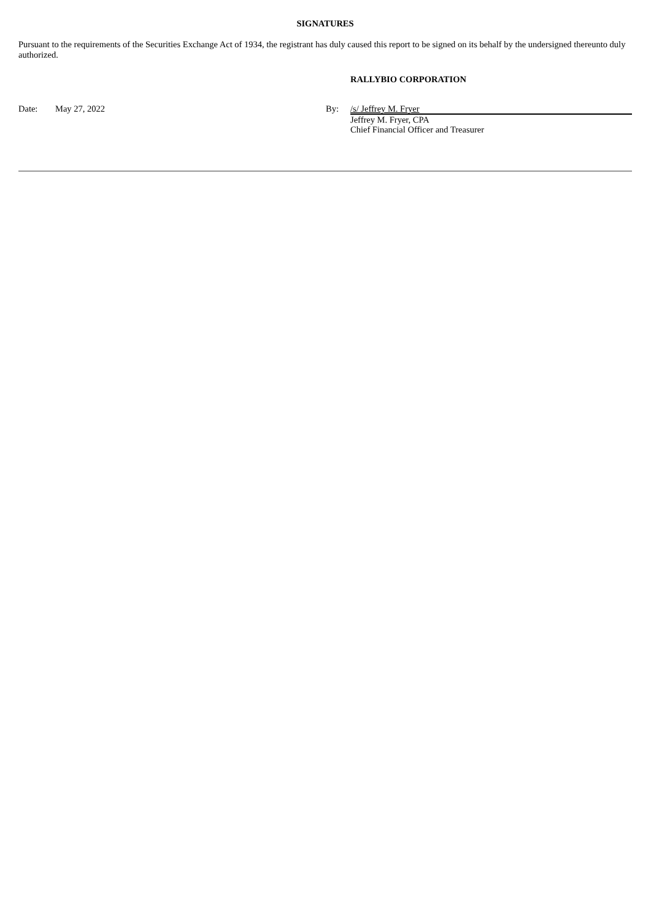SIGNATURES
Pursuant to the requirements of the Securities Exchange Act of 1934, the registrant has duly caused this report to be signed on its behalf by the undersigned thereunto duly authorized.
RALLYBIO CORPORATION
Date: May 27, 2022 By: /s/ Jeffrey M. Fryer
Jeffrey M. Fryer, CPA
Chief Financial Officer and Treasurer